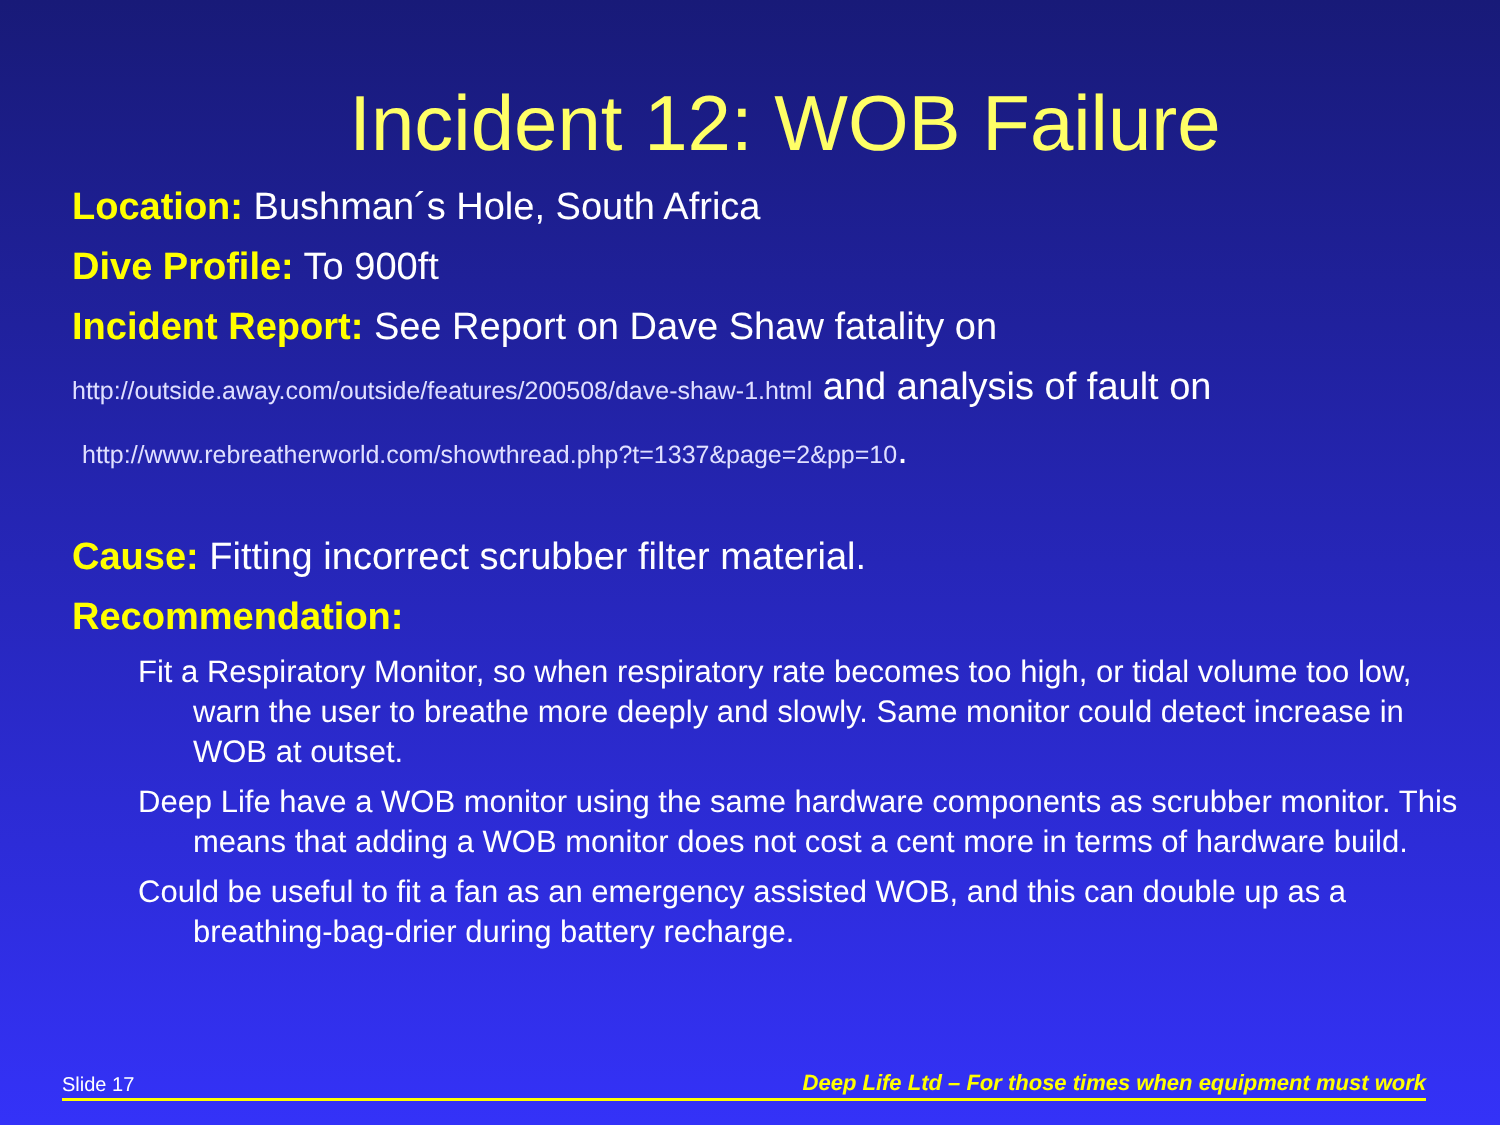Incident 12: WOB Failure
Location: Bushman´s Hole, South Africa
Dive Profile: To 900ft
Incident Report: See Report on Dave Shaw fatality on
http://outside.away.com/outside/features/200508/dave-shaw-1.html and analysis of fault on
http://www.rebreatherworld.com/showthread.php?t=1337&page=2&pp=10.
Cause: Fitting incorrect scrubber filter material.
Recommendation:
Fit a Respiratory Monitor, so when respiratory rate becomes too high, or tidal volume too low, warn the user to breathe more deeply and slowly. Same monitor could detect increase in WOB at outset.
Deep Life have a WOB monitor using the same hardware components as scrubber monitor. This means that adding a WOB monitor does not cost a cent more in terms of hardware build.
Could be useful to fit a fan as an emergency assisted WOB, and this can double up as a breathing-bag-drier during battery recharge.
Slide 17 Deep Life Ltd – For those times when equipment must work